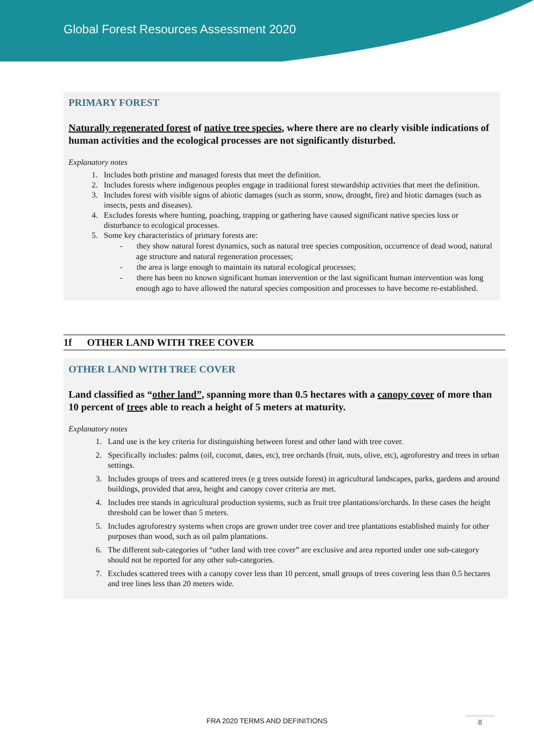Global Forest Resources Assessment 2020
PRIMARY FOREST
Naturally regenerated forest of native tree species, where there are no clearly visible indications of human activities and the ecological processes are not significantly disturbed.
Explanatory notes
1. Includes both pristine and managed forests that meet the definition.
2. Includes forests where indigenous peoples engage in traditional forest stewardship activities that meet the definition.
3. Includes forest with visible signs of abiotic damages (such as storm, snow, drought, fire) and biotic damages (such as insects, pests and diseases).
4. Excludes forests where hunting, poaching, trapping or gathering have caused significant native species loss or disturbance to ecological processes.
5. Some key characteristics of primary forests are:
- they show natural forest dynamics, such as natural tree species composition, occurrence of dead wood, natural age structure and natural regeneration processes;
- the area is large enough to maintain its natural ecological processes;
- there has been no known significant human intervention or the last significant human intervention was long enough ago to have allowed the natural species composition and processes to have become re-established.
1f OTHER LAND WITH TREE COVER
OTHER LAND WITH TREE COVER
Land classified as “other land”, spanning more than 0.5 hectares with a canopy cover of more than 10 percent of trees able to reach a height of 5 meters at maturity.
Explanatory notes
1. Land use is the key criteria for distinguishing between forest and other land with tree cover.
2. Specifically includes: palms (oil, coconut, dates, etc), tree orchards (fruit, nuts, olive, etc), agroforestry and trees in urban settings.
3. Includes groups of trees and scattered trees (e g trees outside forest) in agricultural landscapes, parks, gardens and around buildings, provided that area, height and canopy cover criteria are met.
4. Includes tree stands in agricultural production systems, such as fruit tree plantations/orchards. In these cases the height threshold can be lower than 5 meters.
5. Includes agroforestry systems when crops are grown under tree cover and tree plantations established mainly for other purposes than wood, such as oil palm plantations.
6. The different sub-categories of “other land with tree cover” are exclusive and area reported under one sub-category should not be reported for any other sub-categories.
7. Excludes scattered trees with a canopy cover less than 10 percent, small groups of trees covering less than 0.5 hectares and tree lines less than 20 meters wide.
FRA 2020 TERMS AND DEFINITIONS 8